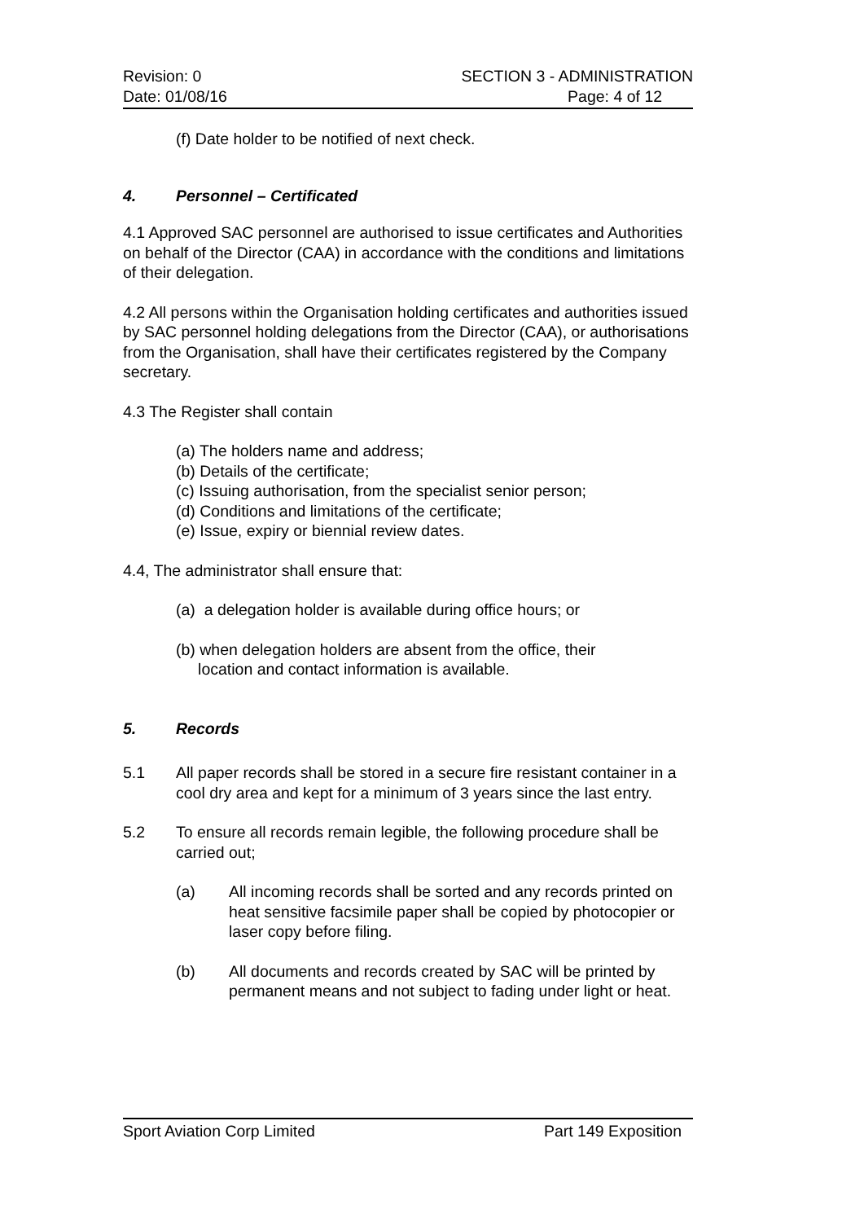Revision: 0
Date: 01/08/16
SECTION 3 - ADMINISTRATION
Page: 4 of 12
(f) Date holder to be notified of next check.
4. Personnel – Certificated
4.1 Approved SAC personnel are authorised to issue certificates and Authorities on behalf of the Director (CAA) in accordance with the conditions and limitations of their delegation.
4.2 All persons within the Organisation holding certificates and authorities issued by SAC personnel holding delegations from the Director (CAA), or authorisations from the Organisation, shall have their certificates registered by the Company secretary.
4.3 The Register shall contain
(a) The holders name and address;
(b) Details of the certificate;
(c) Issuing authorisation, from the specialist senior person;
(d) Conditions and limitations of the certificate;
(e) Issue, expiry or biennial review dates.
4.4, The administrator shall ensure that:
(a) a delegation holder is available during office hours; or
(b) when delegation holders are absent from the office, their
location and contact information is available.
5. Records
5.1 All paper records shall be stored in a secure fire resistant container in a cool dry area and kept for a minimum of 3 years since the last entry.
5.2 To ensure all records remain legible, the following procedure shall be carried out;
(a) All incoming records shall be sorted and any records printed on heat sensitive facsimile paper shall be copied by photocopier or laser copy before filing.
(b) All documents and records created by SAC will be printed by permanent means and not subject to fading under light or heat.
Sport Aviation Corp Limited Part 149 Exposition